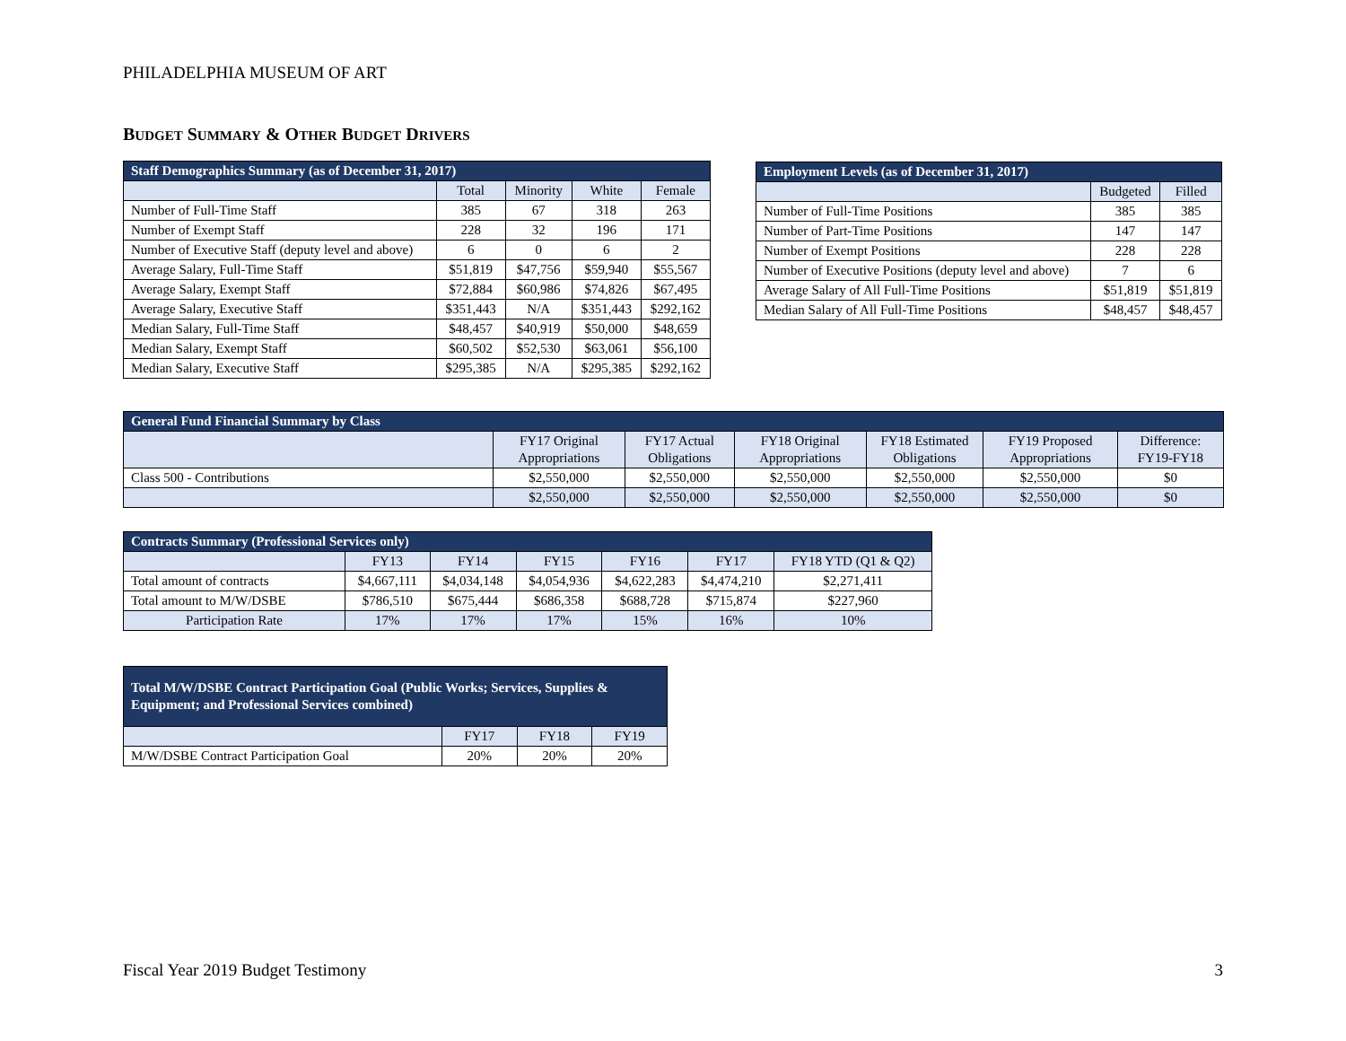PHILADELPHIA MUSEUM OF ART
BUDGET SUMMARY & OTHER BUDGET DRIVERS
| Staff Demographics Summary (as of December 31, 2017) | | | | |
| --- | --- | --- | --- | --- |
| | Total | Minority | White | Female |
| Number of Full-Time Staff | 385 | 67 | 318 | 263 |
| Number of Exempt Staff | 228 | 32 | 196 | 171 |
| Number of Executive Staff (deputy level and above) | 6 | 0 | 6 | 2 |
| Average Salary, Full-Time Staff | $51,819 | $47,756 | $59,940 | $55,567 |
| Average Salary, Exempt Staff | $72,884 | $60,986 | $74,826 | $67,495 |
| Average Salary, Executive Staff | $351,443 | N/A | $351,443 | $292,162 |
| Median Salary, Full-Time Staff | $48,457 | $40,919 | $50,000 | $48,659 |
| Median Salary, Exempt Staff | $60,502 | $52,530 | $63,061 | $56,100 |
| Median Salary, Executive Staff | $295,385 | N/A | $295,385 | $292,162 |
| Employment Levels (as of December 31, 2017) | | |
| --- | --- | --- |
| | Budgeted | Filled |
| Number of Full-Time Positions | 385 | 385 |
| Number of Part-Time Positions | 147 | 147 |
| Number of Exempt Positions | 228 | 228 |
| Number of Executive Positions (deputy level and above) | 7 | 6 |
| Average Salary of All Full-Time Positions | $51,819 | $51,819 |
| Median Salary of All Full-Time Positions | $48,457 | $48,457 |
| General Fund Financial Summary by Class | | | | | | |
| --- | --- | --- | --- | --- | --- | --- |
| | FY17 Original Appropriations | FY17 Actual Obligations | FY18 Original Appropriations | FY18 Estimated Obligations | FY19 Proposed Appropriations | Difference: FY19-FY18 |
| Class 500 - Contributions | $2,550,000 | $2,550,000 | $2,550,000 | $2,550,000 | $2,550,000 | $0 |
| | $2,550,000 | $2,550,000 | $2,550,000 | $2,550,000 | $2,550,000 | $0 |
| Contracts Summary (Professional Services only) | | | | | | |
| --- | --- | --- | --- | --- | --- | --- |
| | FY13 | FY14 | FY15 | FY16 | FY17 | FY18 YTD (Q1 & Q2) |
| Total amount of contracts | $4,667,111 | $4,034,148 | $4,054,936 | $4,622,283 | $4,474,210 | $2,271,411 |
| Total amount to M/W/DSBE | $786,510 | $675,444 | $686,358 | $688,728 | $715,874 | $227,960 |
| Participation Rate | 17% | 17% | 17% | 15% | 16% | 10% |
| Total M/W/DSBE Contract Participation Goal (Public Works; Services, Supplies & Equipment; and Professional Services combined) | | | |
| --- | --- | --- | --- |
| | FY17 | FY18 | FY19 |
| M/W/DSBE Contract Participation Goal | 20% | 20% | 20% |
Fiscal Year 2019 Budget Testimony 3